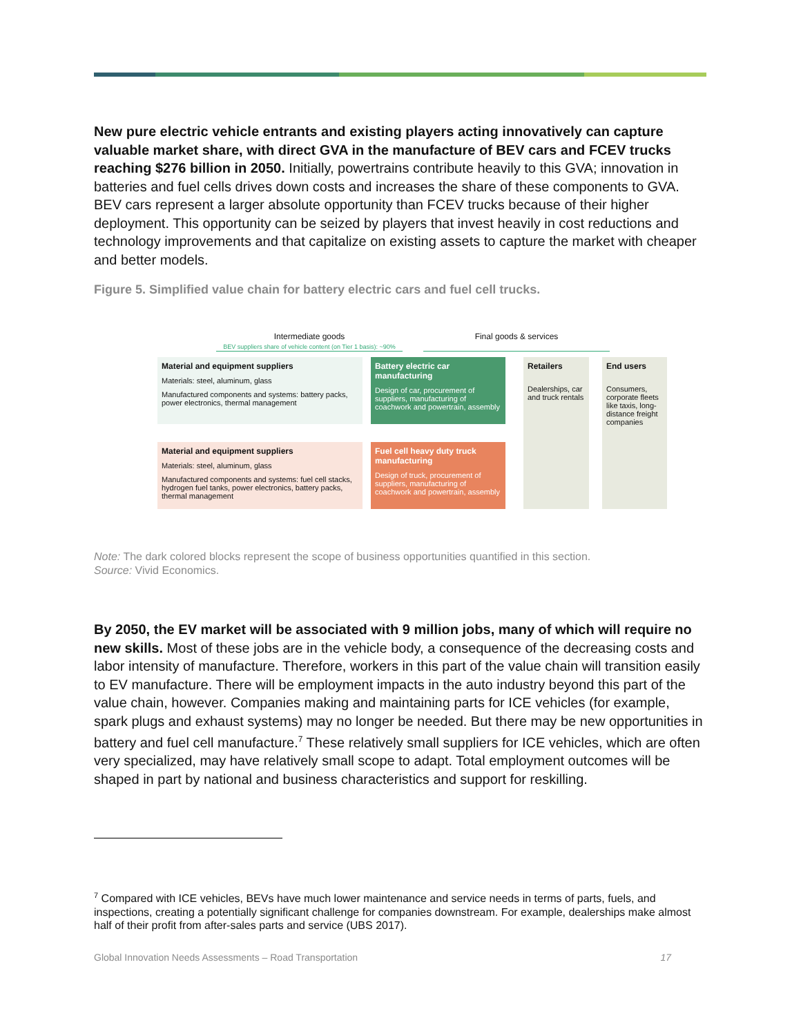New pure electric vehicle entrants and existing players acting innovatively can capture valuable market share, with direct GVA in the manufacture of BEV cars and FCEV trucks reaching $276 billion in 2050. Initially, powertrains contribute heavily to this GVA; innovation in batteries and fuel cells drives down costs and increases the share of these components to GVA. BEV cars represent a larger absolute opportunity than FCEV trucks because of their higher deployment. This opportunity can be seized by players that invest heavily in cost reductions and technology improvements and that capitalize on existing assets to capture the market with cheaper and better models.
Figure 5. Simplified value chain for battery electric cars and fuel cell trucks.
Intermediate goods
BEV suppliers share of vehicle content (on Tier 1 basis): ~90%
Final goods & services
Material and equipment suppliers
Materials: steel, aluminum, glass
Manufactured components and systems: battery packs, power electronics, thermal management
Battery electric car manufacturing
Design of car, procurement of suppliers, manufacturing of coachwork and powertrain, assembly
Material and equipment suppliers
Materials: steel, aluminum, glass
Manufactured components and systems: fuel cell stacks, hydrogen fuel tanks, power electronics, battery packs, thermal management
Fuel cell heavy duty truck manufacturing
Design of truck, procurement of suppliers, manufacturing of coachwork and powertrain, assembly
Retailers
Dealerships, car and truck rentals
End users
Consumers, corporate fleets like taxis, long-distance freight companies
Note: The dark colored blocks represent the scope of business opportunities quantified in this section.
Source: Vivid Economics.
By 2050, the EV market will be associated with 9 million jobs, many of which will require no new skills. Most of these jobs are in the vehicle body, a consequence of the decreasing costs and labor intensity of manufacture. Therefore, workers in this part of the value chain will transition easily to EV manufacture. There will be employment impacts in the auto industry beyond this part of the value chain, however. Companies making and maintaining parts for ICE vehicles (for example, spark plugs and exhaust systems) may no longer be needed. But there may be new opportunities in battery and fuel cell manufacture.<sup>7</sup> These relatively small suppliers for ICE vehicles, which are often very specialized, may have relatively small scope to adapt. Total employment outcomes will be shaped in part by national and business characteristics and support for reskilling.
<sup>7</sup> Compared with ICE vehicles, BEVs have much lower maintenance and service needs in terms of parts, fuels, and inspections, creating a potentially significant challenge for companies downstream. For example, dealerships make almost half of their profit from after-sales parts and service (UBS 2017).
Global Innovation Needs Assessments – Road Transportation 17